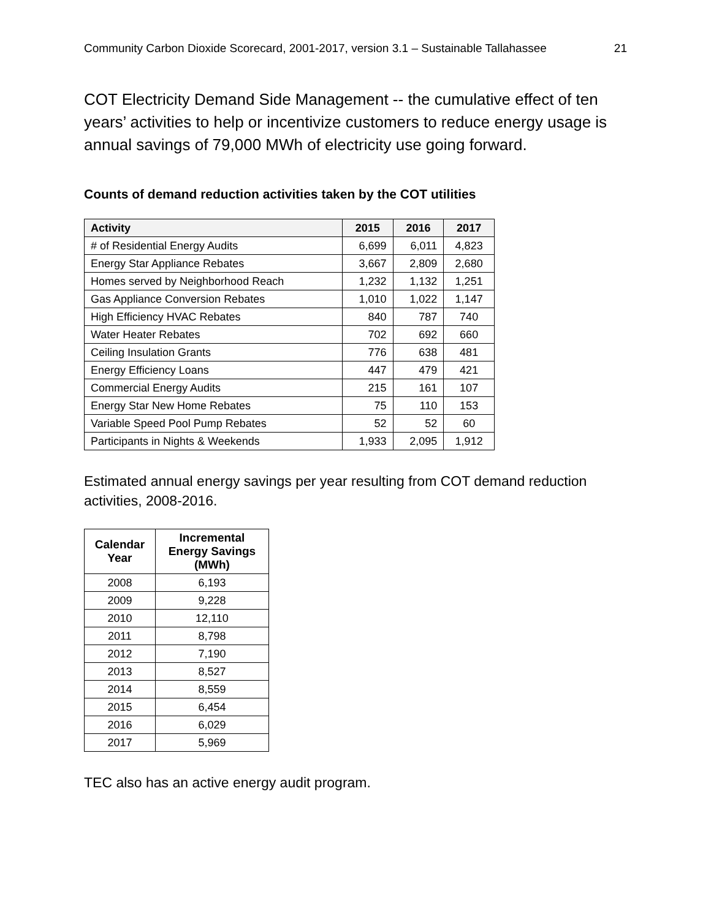Community Carbon Dioxide Scorecard, 2001-2017, version 3.1 – Sustainable Tallahassee 21
COT Electricity Demand Side Management -- the cumulative effect of ten years’ activities to help or incentivize customers to reduce energy usage is annual savings of 79,000 MWh of electricity use going forward.
Counts of demand reduction activities taken by the COT utilities
| Activity | 2015 | 2016 | 2017 |
| --- | --- | --- | --- |
| # of Residential Energy Audits | 6,699 | 6,011 | 4,823 |
| Energy Star Appliance Rebates | 3,667 | 2,809 | 2,680 |
| Homes served by Neighborhood Reach | 1,232 | 1,132 | 1,251 |
| Gas Appliance Conversion Rebates | 1,010 | 1,022 | 1,147 |
| High Efficiency HVAC Rebates | 840 | 787 | 740 |
| Water Heater Rebates | 702 | 692 | 660 |
| Ceiling Insulation Grants | 776 | 638 | 481 |
| Energy Efficiency Loans | 447 | 479 | 421 |
| Commercial Energy Audits | 215 | 161 | 107 |
| Energy Star New Home Rebates | 75 | 110 | 153 |
| Variable Speed Pool Pump Rebates | 52 | 52 | 60 |
| Participants in Nights & Weekends | 1,933 | 2,095 | 1,912 |
Estimated annual energy savings per year resulting from COT demand reduction activities, 2008-2016.
| Calendar Year | Incremental Energy Savings (MWh) |
| --- | --- |
| 2008 | 6,193 |
| 2009 | 9,228 |
| 2010 | 12,110 |
| 2011 | 8,798 |
| 2012 | 7,190 |
| 2013 | 8,527 |
| 2014 | 8,559 |
| 2015 | 6,454 |
| 2016 | 6,029 |
| 2017 | 5,969 |
TEC also has an active energy audit program.